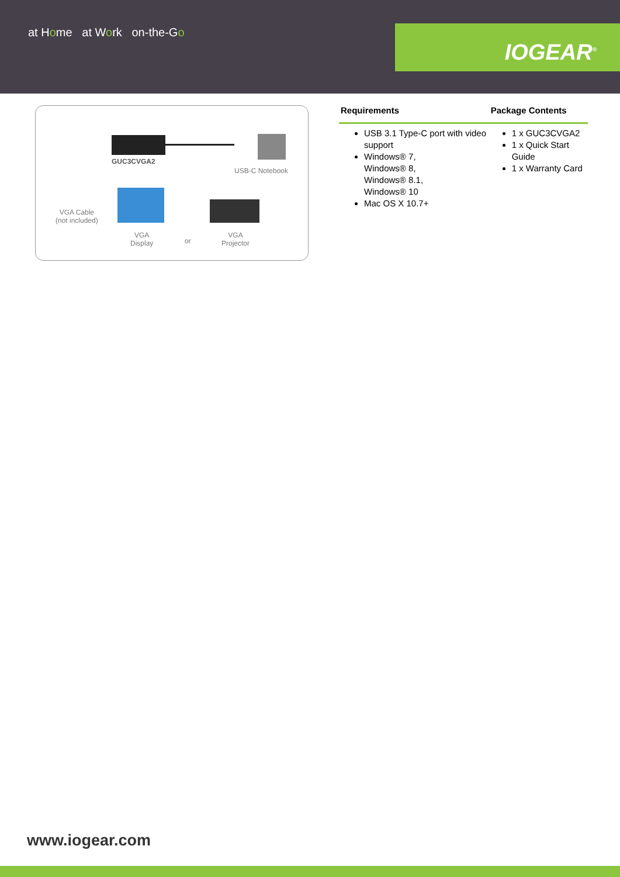at Home at Work on-the-Go
IOGEAR<sup>®</sup>
GUC3CVGA2
USB-C Notebook
VGA Cable
(not included)
VGA
Display or
VGA
Projector
| Requirements | Package Contents |
| --- | --- |
| USB 3.1 Type-C port with video support Windows® 7, Windows® 8, Windows® 8.1, Windows® 10 Mac OS X 10.7+ | 1 x GUC3CVGA2 1 x Quick Start Guide 1 x Warranty Card |
www.iogear.com